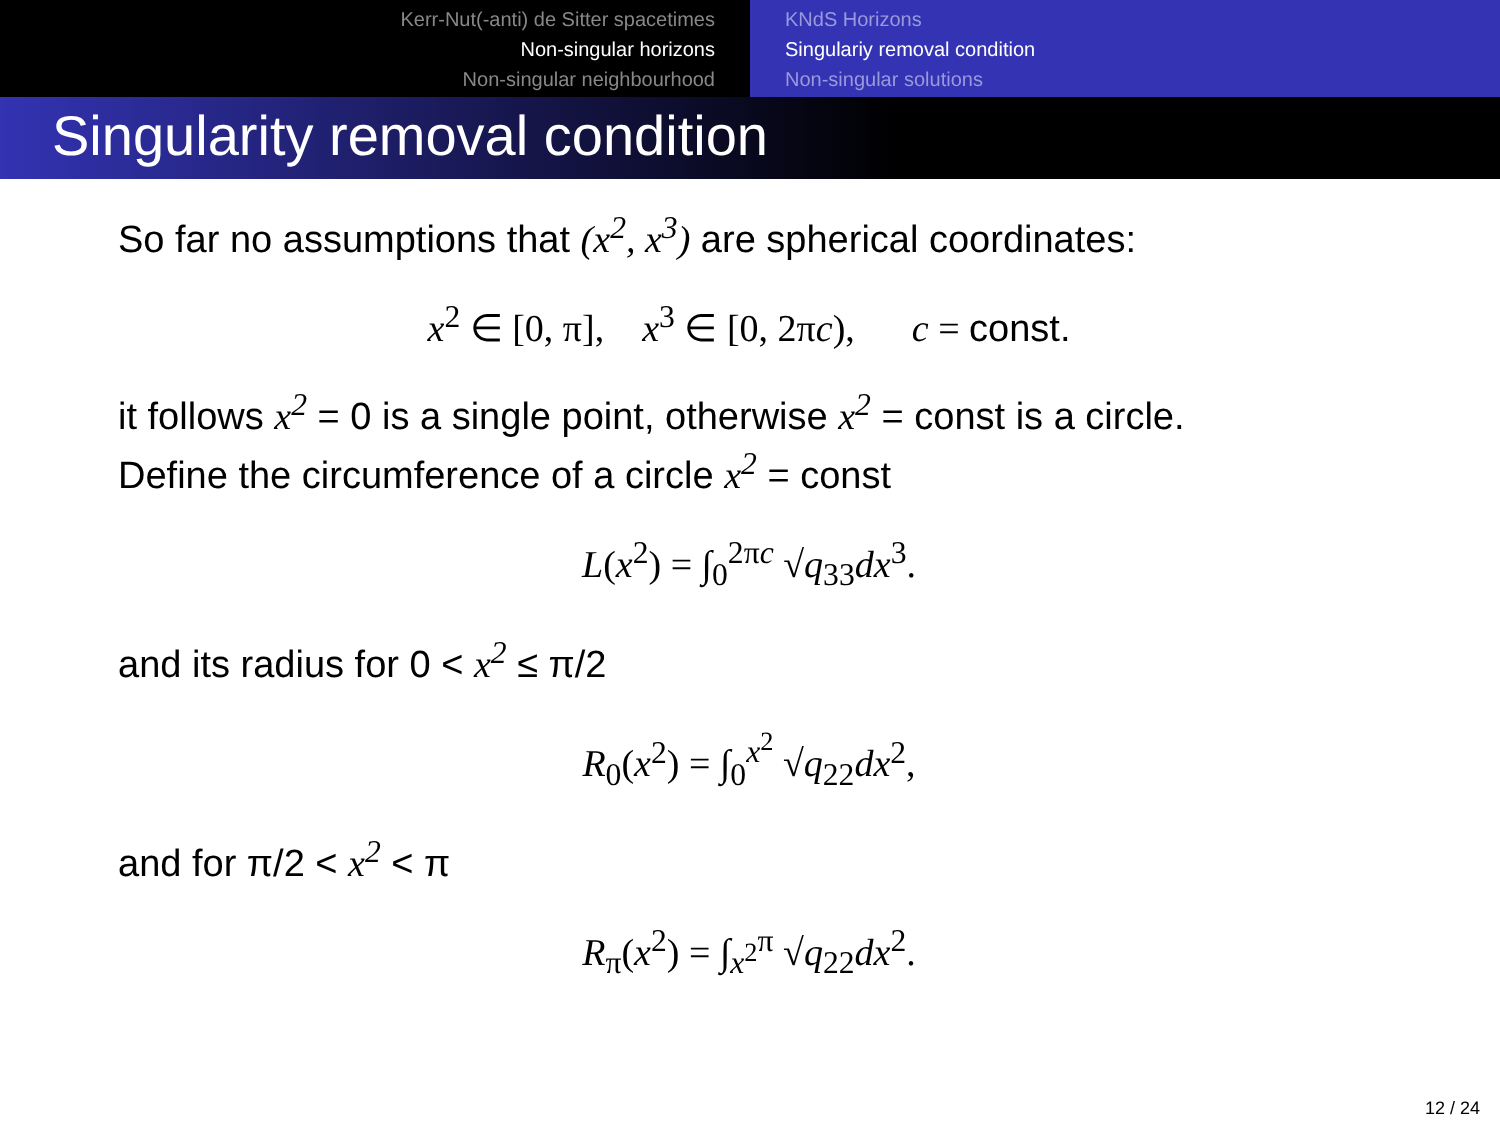Kerr-Nut(-anti) de Sitter spacetimes
Non-singular horizons
Non-singular neighbourhood
KNdS Horizons
Singulariy removal condition
Non-singular solutions
Singularity removal condition
So far no assumptions that (x<sup>2</sup>, x<sup>3</sup>) are spherical coordinates:
x<sup>2</sup> ∈ [0, π], x<sup>3</sup> ∈ [0, 2πc), c = const.
it follows x<sup>2</sup> = 0 is a single point, otherwise x<sup>2</sup> = const is a circle.
Define the circumference of a circle x<sup>2</sup> = const
L(x<sup>2</sup>) = ∫<sub>0</sub><sup>2πc</sup> √q<sub>33</sub>dx<sup>3</sup>.
and its radius for 0 < x<sup>2</sup> ≤ π/2
R<sub>0</sub>(x<sup>2</sup>) = ∫<sub>0</sub><sup>x<sup>2</sup></sup> √q<sub>22</sub>dx<sup>2</sup>,
and for π/2 < x<sup>2</sup> < π
R<sub>π</sub>(x<sup>2</sup>) = ∫<sub>x<sup>2</sup></sub><sup>π</sup> √q<sub>22</sub>dx<sup>2</sup>.
12 / 24